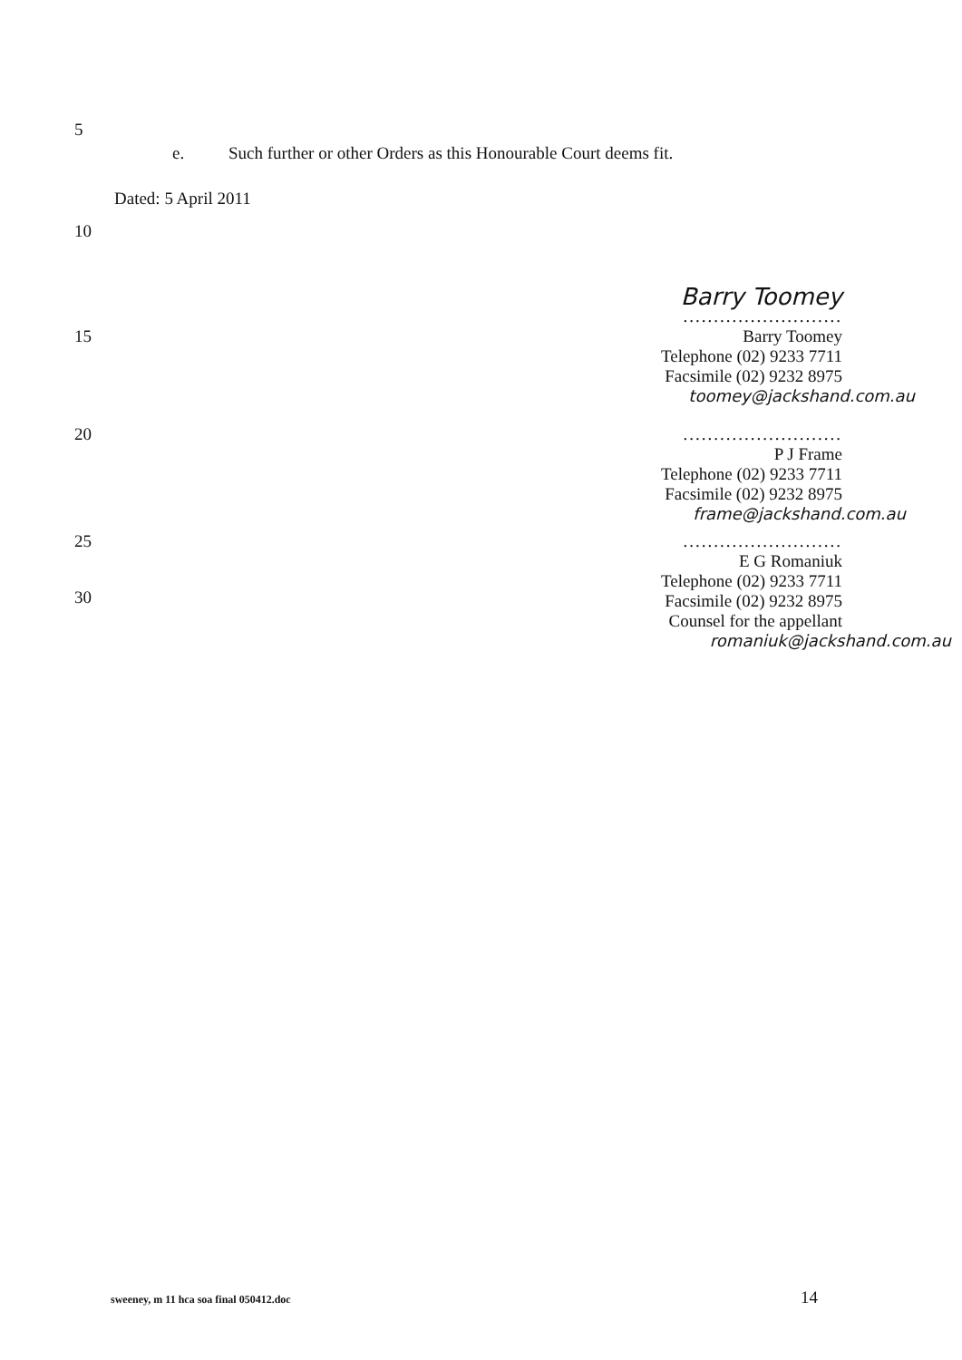5
e. Such further or other Orders as this Honourable Court deems fit.
Dated: 5 April 2011
10
Barry Toomey
..........................
15
Barry Toomey
Telephone (02) 9233 7711
Facsimile (02) 9232 8975
toomey@jackshand.com.au
20
..........................
P J Frame
Telephone (02) 9233 7711
Facsimile (02) 9232 8975
frame@jackshand.com.au
25
..........................
E G Romaniuk
Telephone (02) 9233 7711
Facsimile (02) 9232 8975
Counsel for the appellant
romaniuk@jackshand.com.au
30
sweeney, m 11 hca soa final 050412.doc 14